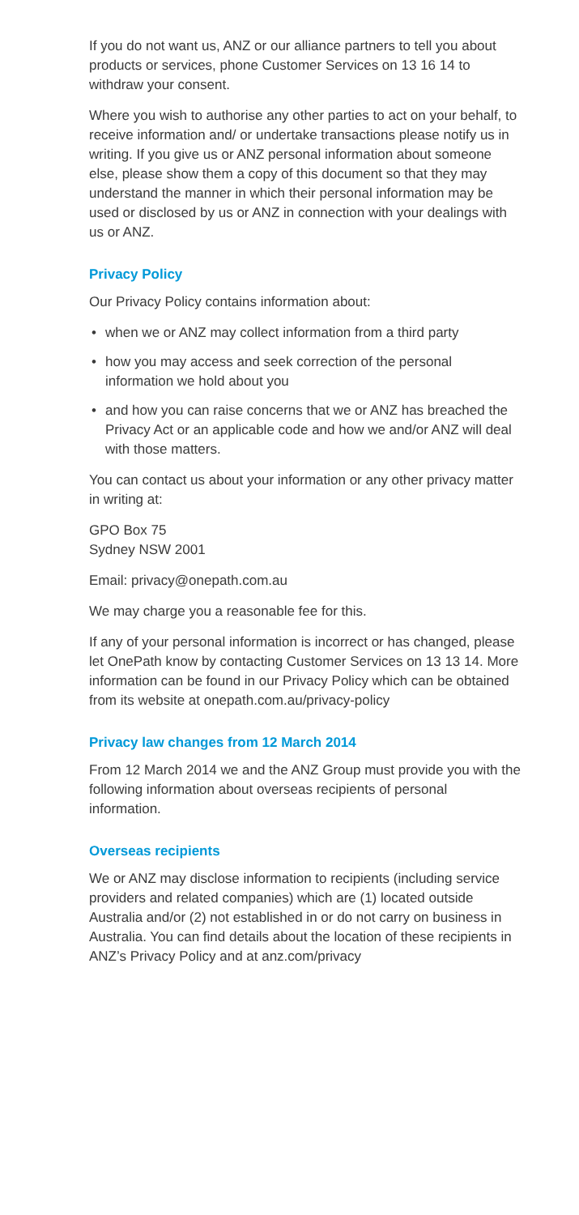If you do not want us, ANZ or our alliance partners to tell you about products or services, phone Customer Services on 13 16 14 to withdraw your consent.
Where you wish to authorise any other parties to act on your behalf, to receive information and/ or undertake transactions please notify us in writing. If you give us or ANZ personal information about someone else, please show them a copy of this document so that they may understand the manner in which their personal information may be used or disclosed by us or ANZ in connection with your dealings with us or ANZ.
Privacy Policy
Our Privacy Policy contains information about:
• when we or ANZ may collect information from a third party
• how you may access and seek correction of the personal information we hold about you
• and how you can raise concerns that we or ANZ has breached the Privacy Act or an applicable code and how we and/or ANZ will deal with those matters.
You can contact us about your information or any other privacy matter in writing at:
GPO Box 75
Sydney NSW 2001
Email: privacy@onepath.com.au
We may charge you a reasonable fee for this.
If any of your personal information is incorrect or has changed, please let OnePath know by contacting Customer Services on 13 13 14. More information can be found in our Privacy Policy which can be obtained from its website at onepath.com.au/privacy-policy
Privacy law changes from 12 March 2014
From 12 March 2014 we and the ANZ Group must provide you with the following information about overseas recipients of personal information.
Overseas recipients
We or ANZ may disclose information to recipients (including service providers and related companies) which are (1) located outside Australia and/or (2) not established in or do not carry on business in Australia. You can find details about the location of these recipients in ANZ’s Privacy Policy and at anz.com/privacy